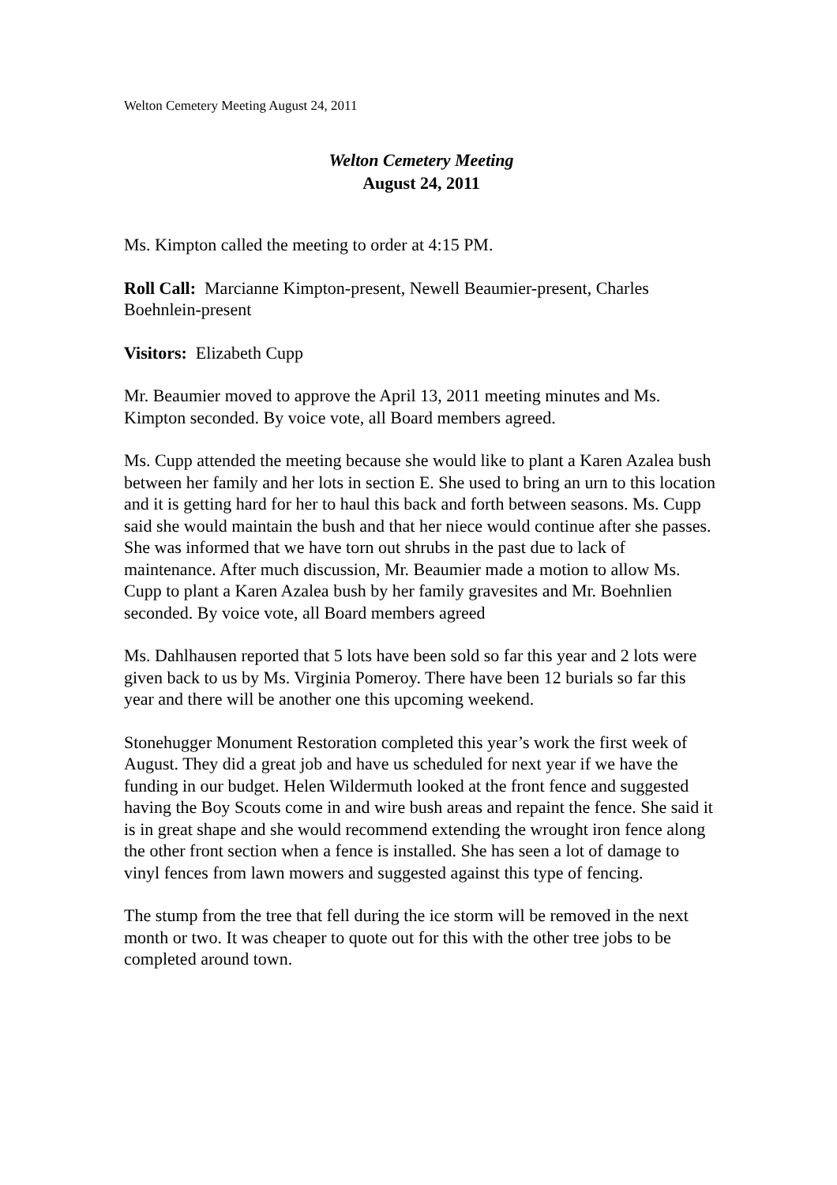Welton Cemetery Meeting August 24, 2011
Welton Cemetery Meeting
August 24, 2011
Ms. Kimpton called the meeting to order at 4:15 PM.
Roll Call: Marcianne Kimpton-present, Newell Beaumier-present, Charles Boehnlein-present
Visitors: Elizabeth Cupp
Mr. Beaumier moved to approve the April 13, 2011 meeting minutes and Ms. Kimpton seconded. By voice vote, all Board members agreed.
Ms. Cupp attended the meeting because she would like to plant a Karen Azalea bush between her family and her lots in section E. She used to bring an urn to this location and it is getting hard for her to haul this back and forth between seasons. Ms. Cupp said she would maintain the bush and that her niece would continue after she passes. She was informed that we have torn out shrubs in the past due to lack of maintenance. After much discussion, Mr. Beaumier made a motion to allow Ms. Cupp to plant a Karen Azalea bush by her family gravesites and Mr. Boehnlien seconded. By voice vote, all Board members agreed
Ms. Dahlhausen reported that 5 lots have been sold so far this year and 2 lots were given back to us by Ms. Virginia Pomeroy. There have been 12 burials so far this year and there will be another one this upcoming weekend.
Stonehugger Monument Restoration completed this year’s work the first week of August. They did a great job and have us scheduled for next year if we have the funding in our budget. Helen Wildermuth looked at the front fence and suggested having the Boy Scouts come in and wire bush areas and repaint the fence. She said it is in great shape and she would recommend extending the wrought iron fence along the other front section when a fence is installed. She has seen a lot of damage to vinyl fences from lawn mowers and suggested against this type of fencing.
The stump from the tree that fell during the ice storm will be removed in the next month or two. It was cheaper to quote out for this with the other tree jobs to be completed around town.